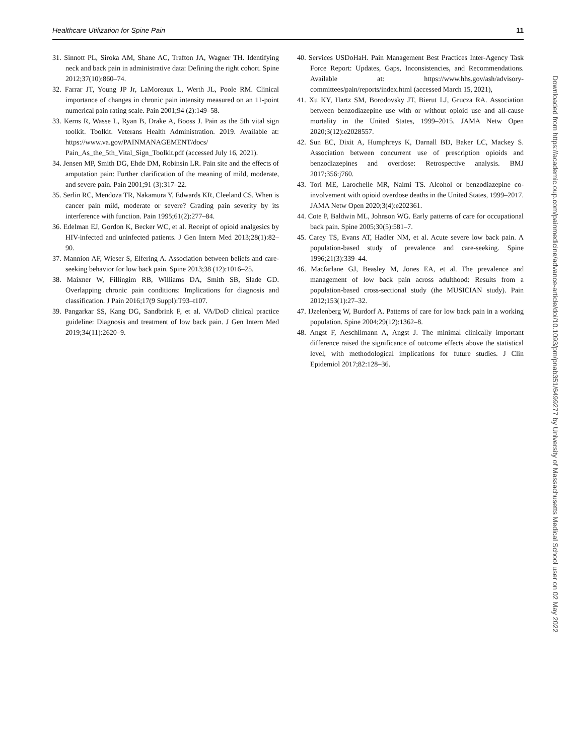Healthcare Utilization for Spine Pain 11
31. Sinnott PL, Siroka AM, Shane AC, Trafton JA, Wagner TH. Identifying neck and back pain in administrative data: Defining the right cohort. Spine 2012;37(10):860–74.
32. Farrar JT, Young JP Jr, LaMoreaux L, Werth JL, Poole RM. Clinical importance of changes in chronic pain intensity measured on an 11-point numerical pain rating scale. Pain 2001;94 (2):149–58.
33. Kerns R, Wasse L, Ryan B, Drake A, Booss J. Pain as the 5th vital sign toolkit. Toolkit. Veterans Health Administration. 2019. Available at: https://www.va.gov/PAINMANAGEMENT/docs/ Pain_As_the_5th_Vital_Sign_Toolkit.pdf (accessed July 16, 2021).
34. Jensen MP, Smith DG, Ehde DM, Robinsin LR. Pain site and the effects of amputation pain: Further clarification of the meaning of mild, moderate, and severe pain. Pain 2001;91 (3):317–22.
35. Serlin RC, Mendoza TR, Nakamura Y, Edwards KR, Cleeland CS. When is cancer pain mild, moderate or severe? Grading pain severity by its interference with function. Pain 1995;61(2):277–84.
36. Edelman EJ, Gordon K, Becker WC, et al. Receipt of opioid analgesics by HIV-infected and uninfected patients. J Gen Intern Med 2013;28(1):82–90.
37. Mannion AF, Wieser S, Elfering A. Association between beliefs and care-seeking behavior for low back pain. Spine 2013;38 (12):1016–25.
38. Maixner W, Fillingim RB, Williams DA, Smith SB, Slade GD. Overlapping chronic pain conditions: Implications for diagnosis and classification. J Pain 2016;17(9 Suppl):T93–t107.
39. Pangarkar SS, Kang DG, Sandbrink F, et al. VA/DoD clinical practice guideline: Diagnosis and treatment of low back pain. J Gen Intern Med 2019;34(11):2620–9.
40. Services USDoHaH. Pain Management Best Practices Inter-Agency Task Force Report: Updates, Gaps, Inconsistencies, and Recommendations. Available at: https://www.hhs.gov/ash/advisory-committees/pain/reports/index.html (accessed March 15, 2021),
41. Xu KY, Hartz SM, Borodovsky JT, Bierut LJ, Grucza RA. Association between benzodiazepine use with or without opioid use and all-cause mortality in the United States, 1999–2015. JAMA Netw Open 2020;3(12):e2028557.
42. Sun EC, Dixit A, Humphreys K, Darnall BD, Baker LC, Mackey S. Association between concurrent use of prescription opioids and benzodiazepines and overdose: Retrospective analysis. BMJ 2017;356:j760.
43. Tori ME, Larochelle MR, Naimi TS. Alcohol or benzodiazepine co-involvement with opioid overdose deaths in the United States, 1999–2017. JAMA Netw Open 2020;3(4):e202361.
44. Cote P, Baldwin ML, Johnson WG. Early patterns of care for occupational back pain. Spine 2005;30(5):581–7.
45. Carey TS, Evans AT, Hadler NM, et al. Acute severe low back pain. A population-based study of prevalence and care-seeking. Spine 1996;21(3):339–44.
46. Macfarlane GJ, Beasley M, Jones EA, et al. The prevalence and management of low back pain across adulthood: Results from a population-based cross-sectional study (the MUSICIAN study). Pain 2012;153(1):27–32.
47. IJzelenberg W, Burdorf A. Patterns of care for low back pain in a working population. Spine 2004;29(12):1362–8.
48. Angst F, Aeschlimann A, Angst J. The minimal clinically important difference raised the significance of outcome effects above the statistical level, with methodological implications for future studies. J Clin Epidemiol 2017;82:128–36.
Downloaded from https://academic.oup.com/painmedicine/advance-article/doi/10.1093/pm/pnab351/6499277 by University of Massachusetts Medical School user on 02 May 2022